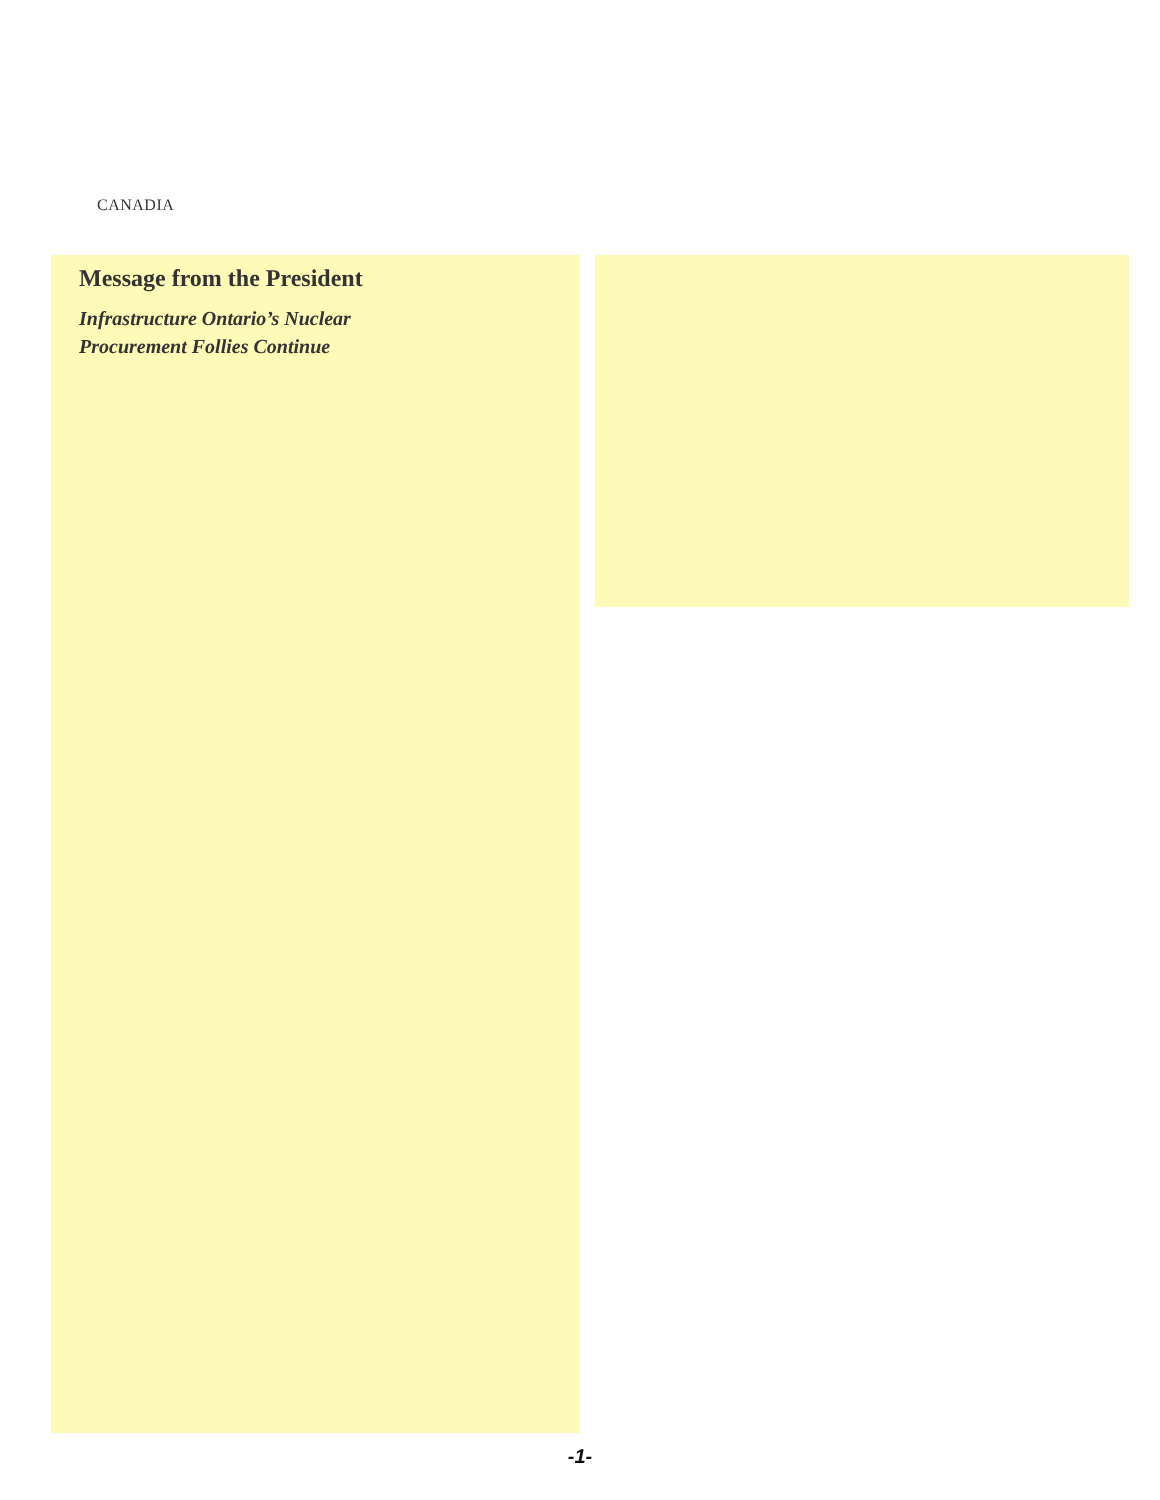CANADIA
Message from the President
Infrastructure Ontario’s Nuclear
Procurement Follies Continue
-1-